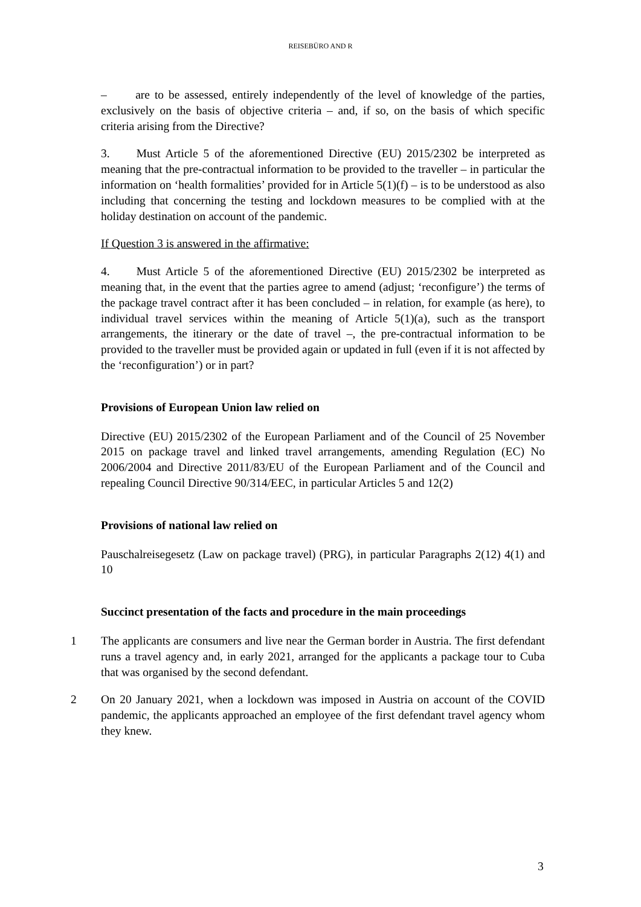REISEBÜRO AND R
– are to be assessed, entirely independently of the level of knowledge of the parties, exclusively on the basis of objective criteria – and, if so, on the basis of which specific criteria arising from the Directive?
3. Must Article 5 of the aforementioned Directive (EU) 2015/2302 be interpreted as meaning that the pre-contractual information to be provided to the traveller – in particular the information on ‘health formalities’ provided for in Article 5(1)(f) – is to be understood as also including that concerning the testing and lockdown measures to be complied with at the holiday destination on account of the pandemic.
If Question 3 is answered in the affirmative:
4. Must Article 5 of the aforementioned Directive (EU) 2015/2302 be interpreted as meaning that, in the event that the parties agree to amend (adjust; ‘reconfigure’) the terms of the package travel contract after it has been concluded – in relation, for example (as here), to individual travel services within the meaning of Article 5(1)(a), such as the transport arrangements, the itinerary or the date of travel –, the pre-contractual information to be provided to the traveller must be provided again or updated in full (even if it is not affected by the ‘reconfiguration’) or in part?
Provisions of European Union law relied on
Directive (EU) 2015/2302 of the European Parliament and of the Council of 25 November 2015 on package travel and linked travel arrangements, amending Regulation (EC) No 2006/2004 and Directive 2011/83/EU of the European Parliament and of the Council and repealing Council Directive 90/314/EEC, in particular Articles 5 and 12(2)
Provisions of national law relied on
Pauschalreisegesetz (Law on package travel) (PRG), in particular Paragraphs 2(12) 4(1) and 10
Succinct presentation of the facts and procedure in the main proceedings
1 The applicants are consumers and live near the German border in Austria. The first defendant runs a travel agency and, in early 2021, arranged for the applicants a package tour to Cuba that was organised by the second defendant.
2 On 20 January 2021, when a lockdown was imposed in Austria on account of the COVID pandemic, the applicants approached an employee of the first defendant travel agency whom they knew.
3